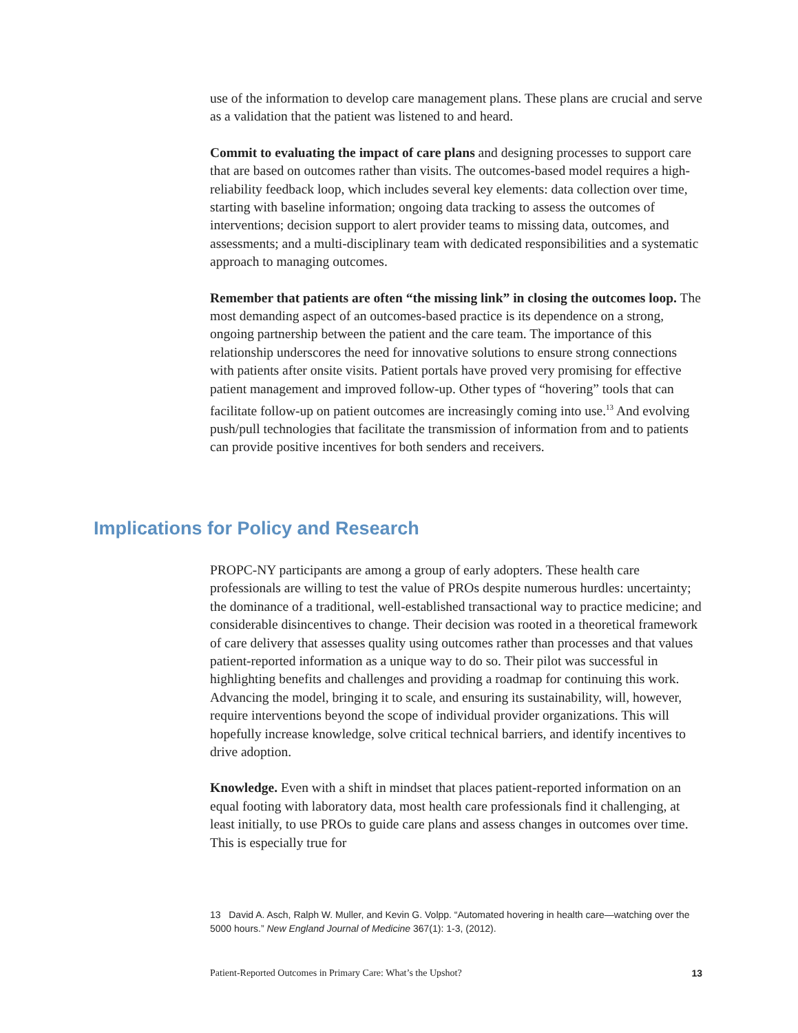use of the information to develop care management plans. These plans are crucial and serve as a validation that the patient was listened to and heard.
Commit to evaluating the impact of care plans and designing processes to support care that are based on outcomes rather than visits. The outcomes-based model requires a high-reliability feedback loop, which includes several key elements: data collection over time, starting with baseline information; ongoing data tracking to assess the outcomes of interventions; decision support to alert provider teams to missing data, outcomes, and assessments; and a multi-disciplinary team with dedicated responsibilities and a systematic approach to managing outcomes.
Remember that patients are often “the missing link” in closing the outcomes loop. The most demanding aspect of an outcomes-based practice is its dependence on a strong, ongoing partnership between the patient and the care team. The importance of this relationship underscores the need for innovative solutions to ensure strong connections with patients after onsite visits. Patient portals have proved very promising for effective patient management and improved follow-up. Other types of “hovering” tools that can facilitate follow-up on patient outcomes are increasingly coming into use.<sup>13</sup> And evolving push/pull technologies that facilitate the transmission of information from and to patients can provide positive incentives for both senders and receivers.
Implications for Policy and Research
PROPC-NY participants are among a group of early adopters. These health care professionals are willing to test the value of PROs despite numerous hurdles: uncertainty; the dominance of a traditional, well-established transactional way to practice medicine; and considerable disincentives to change. Their decision was rooted in a theoretical framework of care delivery that assesses quality using outcomes rather than processes and that values patient-reported information as a unique way to do so. Their pilot was successful in highlighting benefits and challenges and providing a roadmap for continuing this work. Advancing the model, bringing it to scale, and ensuring its sustainability, will, however, require interventions beyond the scope of individual provider organizations. This will hopefully increase knowledge, solve critical technical barriers, and identify incentives to drive adoption.
Knowledge. Even with a shift in mindset that places patient-reported information on an equal footing with laboratory data, most health care professionals find it challenging, at least initially, to use PROs to guide care plans and assess changes in outcomes over time. This is especially true for
13 David A. Asch, Ralph W. Muller, and Kevin G. Volpp. “Automated hovering in health care—watching over the 5000 hours.” New England Journal of Medicine 367(1): 1-3, (2012).
Patient-Reported Outcomes in Primary Care: What’s the Upshot? 13